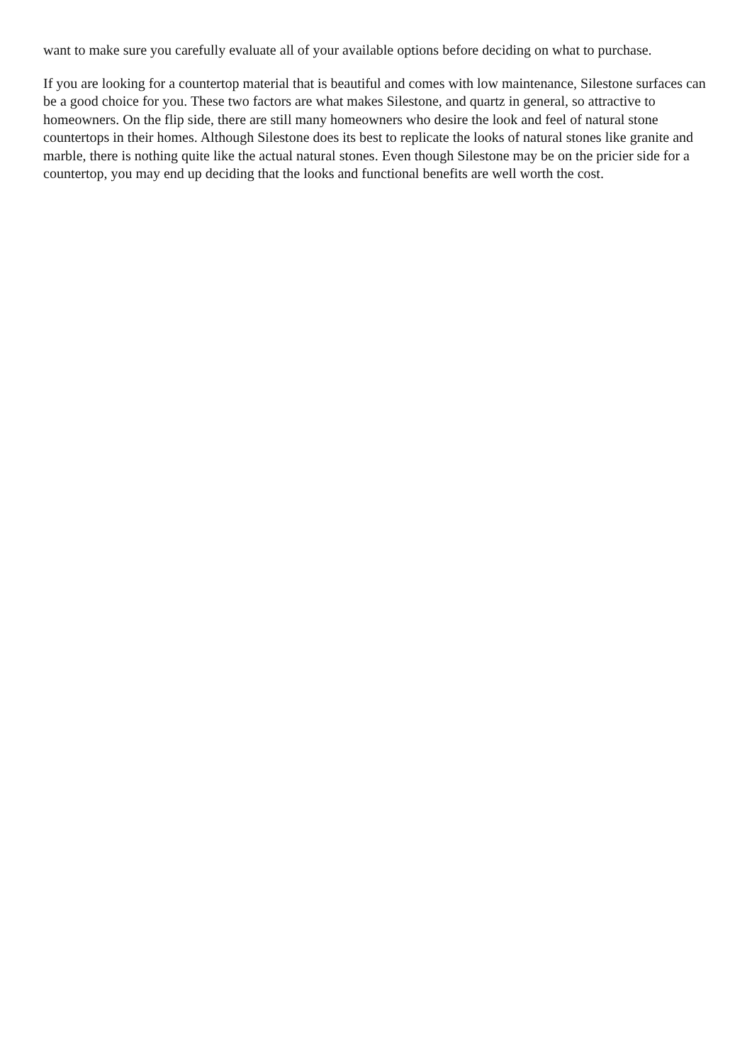want to make sure you carefully evaluate all of your available options before deciding on what to purchase.
If you are looking for a countertop material that is beautiful and comes with low maintenance, Silestone surfaces can be a good choice for you. These two factors are what makes Silestone, and quartz in general, so attractive to homeowners. On the flip side, there are still many homeowners who desire the look and feel of natural stone countertops in their homes. Although Silestone does its best to replicate the looks of natural stones like granite and marble, there is nothing quite like the actual natural stones. Even though Silestone may be on the pricier side for a countertop, you may end up deciding that the looks and functional benefits are well worth the cost.